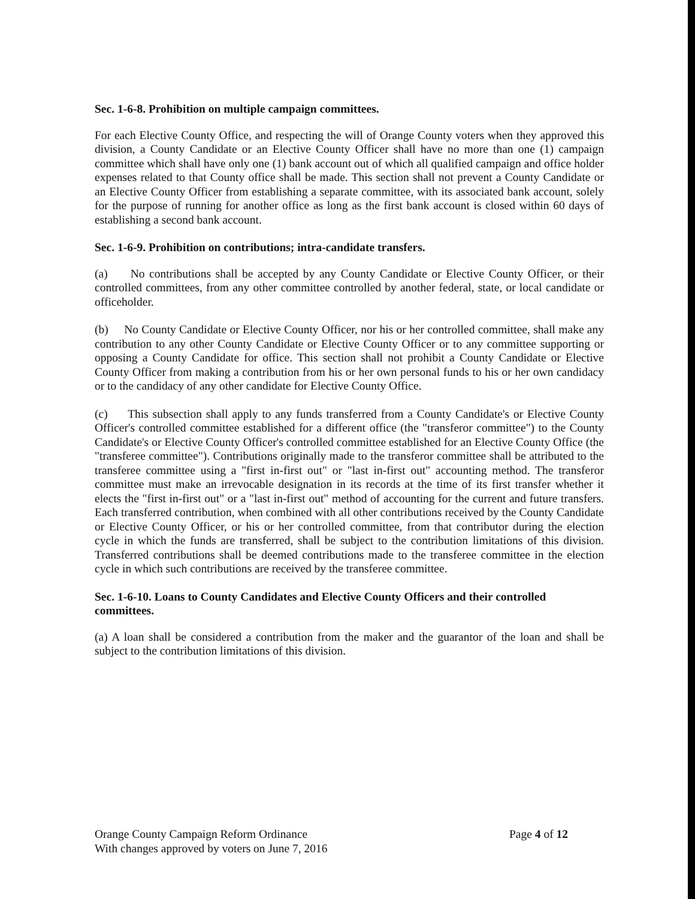Sec. 1-6-8. Prohibition on multiple campaign committees.
For each Elective County Office, and respecting the will of Orange County voters when they approved this division, a County Candidate or an Elective County Officer shall have no more than one (1) campaign committee which shall have only one (1) bank account out of which all qualified campaign and office holder expenses related to that County office shall be made. This section shall not prevent a County Candidate or an Elective County Officer from establishing a separate committee, with its associated bank account, solely for the purpose of running for another office as long as the first bank account is closed within 60 days of establishing a second bank account.
Sec. 1-6-9. Prohibition on contributions; intra-candidate transfers.
(a) No contributions shall be accepted by any County Candidate or Elective County Officer, or their controlled committees, from any other committee controlled by another federal, state, or local candidate or officeholder.
(b) No County Candidate or Elective County Officer, nor his or her controlled committee, shall make any contribution to any other County Candidate or Elective County Officer or to any committee supporting or opposing a County Candidate for office. This section shall not prohibit a County Candidate or Elective County Officer from making a contribution from his or her own personal funds to his or her own candidacy or to the candidacy of any other candidate for Elective County Office.
(c) This subsection shall apply to any funds transferred from a County Candidate's or Elective County Officer's controlled committee established for a different office (the "transferor committee") to the County Candidate's or Elective County Officer's controlled committee established for an Elective County Office (the "transferee committee"). Contributions originally made to the transferor committee shall be attributed to the transferee committee using a "first in-first out" or "last in-first out" accounting method. The transferor committee must make an irrevocable designation in its records at the time of its first transfer whether it elects the "first in-first out" or a "last in-first out" method of accounting for the current and future transfers. Each transferred contribution, when combined with all other contributions received by the County Candidate or Elective County Officer, or his or her controlled committee, from that contributor during the election cycle in which the funds are transferred, shall be subject to the contribution limitations of this division. Transferred contributions shall be deemed contributions made to the transferee committee in the election cycle in which such contributions are received by the transferee committee.
Sec. 1-6-10. Loans to County Candidates and Elective County Officers and their controlled committees.
(a) A loan shall be considered a contribution from the maker and the guarantor of the loan and shall be subject to the contribution limitations of this division.
Orange County Campaign Reform Ordinance
With changes approved by voters on June 7, 2016
Page 4 of 12